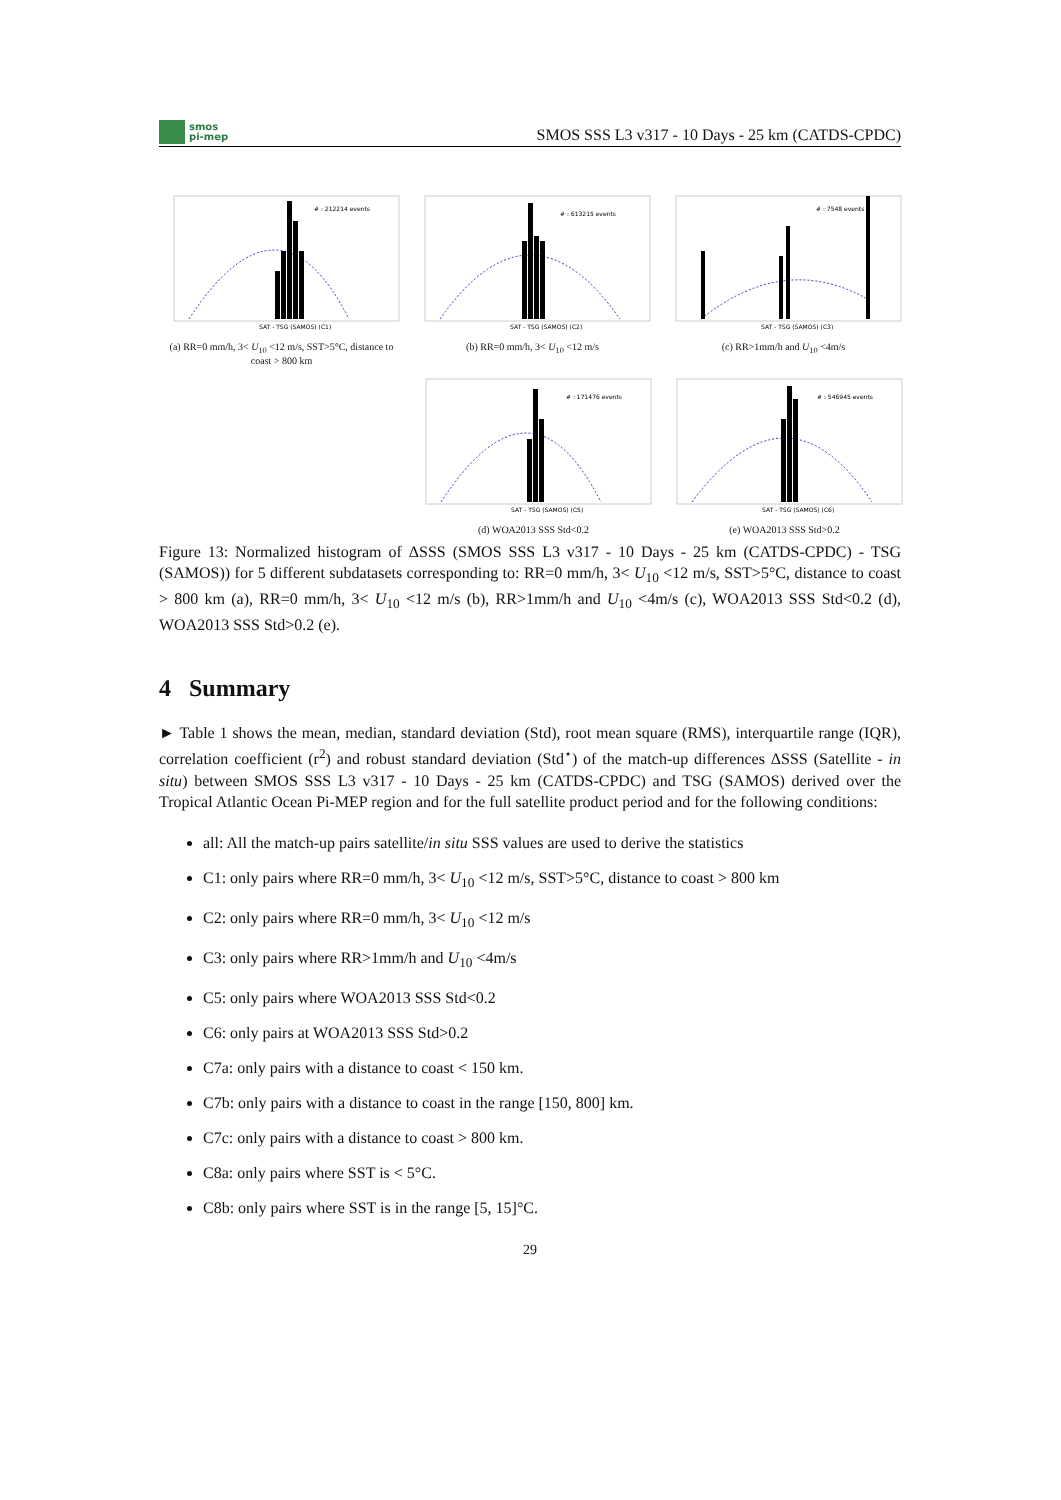smos
pi-mep
SMOS SSS L3 v317 - 10 Days - 25 km (CATDS-CPDC)
# : 212214 events
SAT - TSG (SAMOS) (C1)
(a) RR=0 mm/h, 3< U<sub>10</sub> <12 m/s, SST>5°C, distance to coast > 800 km
# : 613215 events
SAT - TSG (SAMOS) (C2)
(b) RR=0 mm/h, 3< U<sub>10</sub> <12 m/s
# : 7548 events
SAT - TSG (SAMOS) (C3)
(c) RR>1mm/h and U<sub>10</sub> <4m/s
# : 171476 events
SAT - TSG (SAMOS) (C5)
(d) WOA2013 SSS Std<0.2
# : 546945 events
SAT - TSG (SAMOS) (C6)
(e) WOA2013 SSS Std>0.2
Figure 13: Normalized histogram of ΔSSS (SMOS SSS L3 v317 - 10 Days - 25 km (CATDS-CPDC) - TSG (SAMOS)) for 5 different subdatasets corresponding to: RR=0 mm/h, 3< U<sub>10</sub> <12 m/s, SST>5°C, distance to coast > 800 km (a), RR=0 mm/h, 3< U<sub>10</sub> <12 m/s (b), RR>1mm/h and U<sub>10</sub> <4m/s (c), WOA2013 SSS Std<0.2 (d), WOA2013 SSS Std>0.2 (e).
4 Summary
► Table 1 shows the mean, median, standard deviation (Std), root mean square (RMS), interquartile range (IQR), correlation coefficient (r<sup>2</sup>) and robust standard deviation (Std<sup>⋆</sup>) of the match-up differences ΔSSS (Satellite - in situ) between SMOS SSS L3 v317 - 10 Days - 25 km (CATDS-CPDC) and TSG (SAMOS) derived over the Tropical Atlantic Ocean Pi-MEP region and for the full satellite product period and for the following conditions:
all: All the match-up pairs satellite/in situ SSS values are used to derive the statistics
C1: only pairs where RR=0 mm/h, 3< U<sub>10</sub> <12 m/s, SST>5°C, distance to coast > 800 km
C2: only pairs where RR=0 mm/h, 3< U<sub>10</sub> <12 m/s
C3: only pairs where RR>1mm/h and U<sub>10</sub> <4m/s
C5: only pairs where WOA2013 SSS Std<0.2
C6: only pairs at WOA2013 SSS Std>0.2
C7a: only pairs with a distance to coast < 150 km.
C7b: only pairs with a distance to coast in the range [150, 800] km.
C7c: only pairs with a distance to coast > 800 km.
C8a: only pairs where SST is < 5°C.
C8b: only pairs where SST is in the range [5, 15]°C.
29